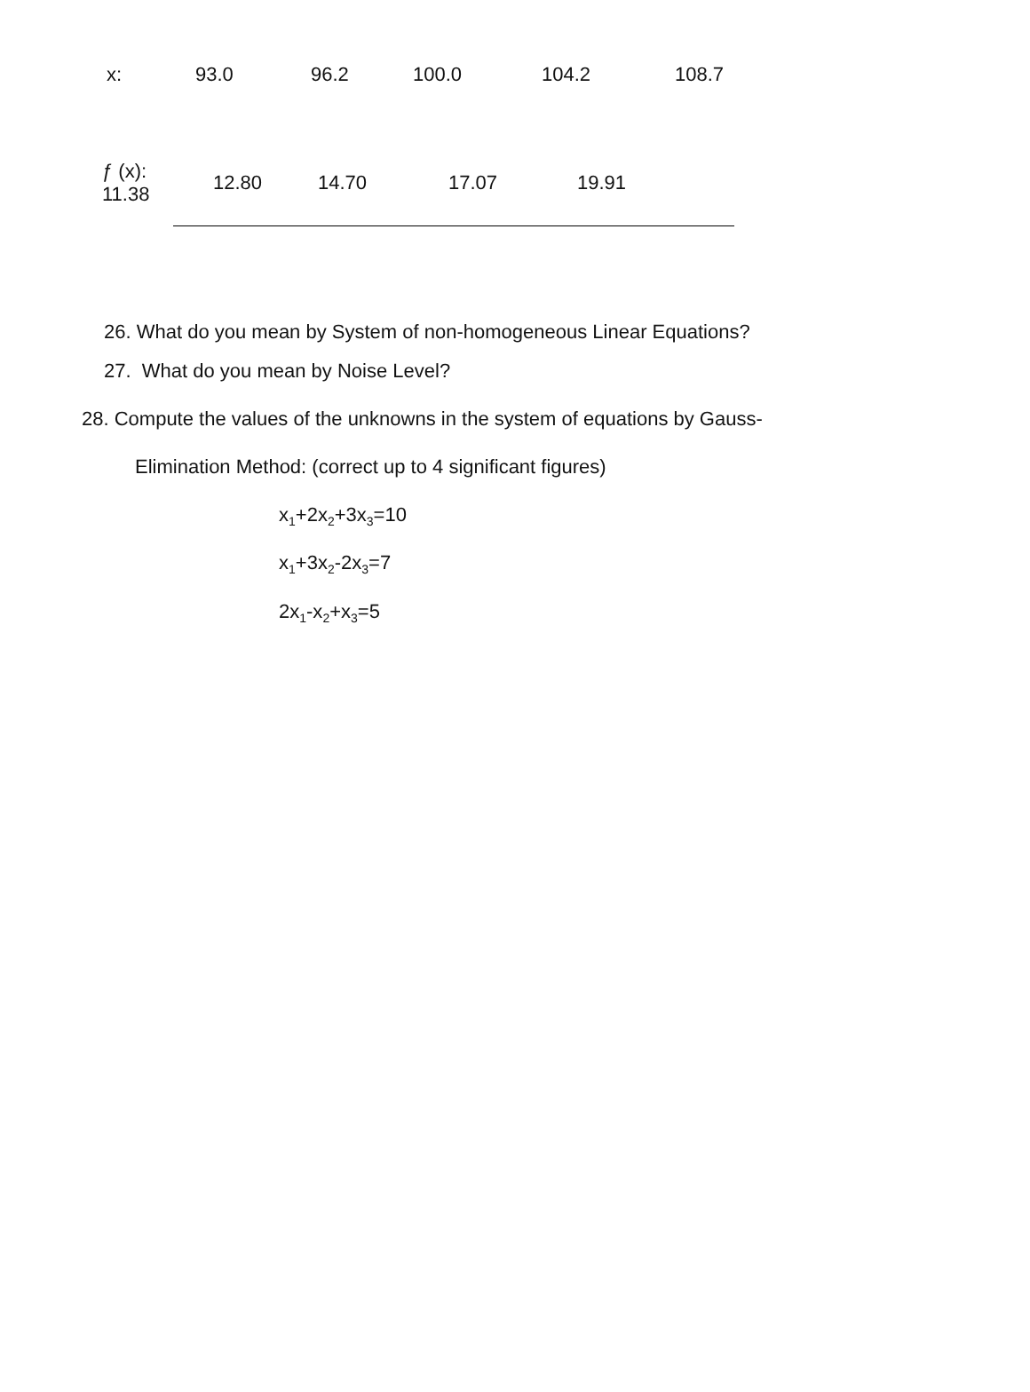| x: | 93.0 | 96.2 | 100.0 | 104.2 | 108.7 |
| ƒ (x): 11.38 | 12.80 | 14.70 | 17.07 | 19.91 | |
26. What do you mean by System of non-homogeneous Linear Equations?
27. What do you mean by Noise Level?
28. Compute the values of the unknowns in the system of equations by Gauss-
Elimination Method: (correct up to 4 significant figures)
x<sub>1</sub>+2x<sub>2</sub>+3x<sub>3</sub>=10
x<sub>1</sub>+3x<sub>2</sub>-2x<sub>3</sub>=7
2x<sub>1</sub>-x<sub>2</sub>+x<sub>3</sub>=5